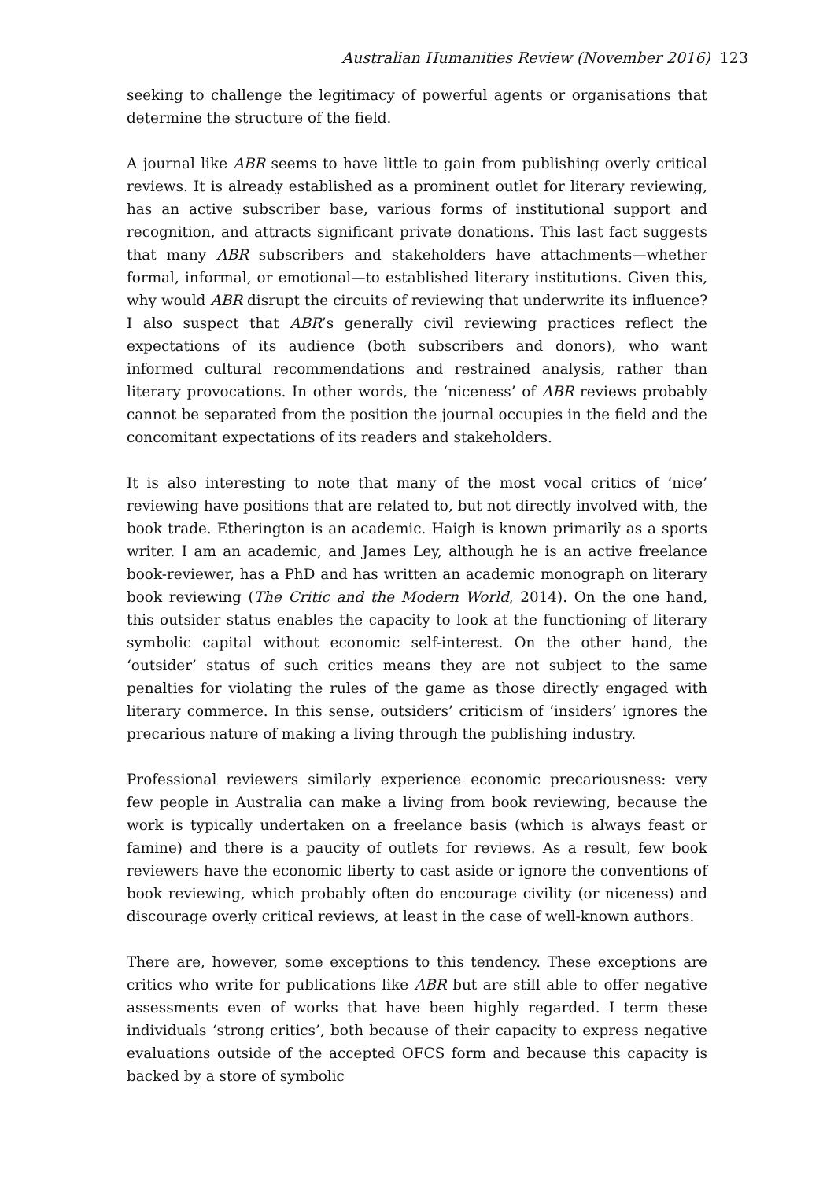Australian Humanities Review (November 2016) 123
seeking to challenge the legitimacy of powerful agents or organisations that determine the structure of the field.
A journal like ABR seems to have little to gain from publishing overly critical reviews. It is already established as a prominent outlet for literary reviewing, has an active subscriber base, various forms of institutional support and recognition, and attracts significant private donations. This last fact suggests that many ABR subscribers and stakeholders have attachments—whether formal, informal, or emotional—to established literary institutions. Given this, why would ABR disrupt the circuits of reviewing that underwrite its influence? I also suspect that ABR’s generally civil reviewing practices reflect the expectations of its audience (both subscribers and donors), who want informed cultural recommendations and restrained analysis, rather than literary provocations. In other words, the ‘niceness’ of ABR reviews probably cannot be separated from the position the journal occupies in the field and the concomitant expectations of its readers and stakeholders.
It is also interesting to note that many of the most vocal critics of ‘nice’ reviewing have positions that are related to, but not directly involved with, the book trade. Etherington is an academic. Haigh is known primarily as a sports writer. I am an academic, and James Ley, although he is an active freelance book-reviewer, has a PhD and has written an academic monograph on literary book reviewing (The Critic and the Modern World, 2014). On the one hand, this outsider status enables the capacity to look at the functioning of literary symbolic capital without economic self-interest. On the other hand, the ‘outsider’ status of such critics means they are not subject to the same penalties for violating the rules of the game as those directly engaged with literary commerce. In this sense, outsiders’ criticism of ‘insiders’ ignores the precarious nature of making a living through the publishing industry.
Professional reviewers similarly experience economic precariousness: very few people in Australia can make a living from book reviewing, because the work is typically undertaken on a freelance basis (which is always feast or famine) and there is a paucity of outlets for reviews. As a result, few book reviewers have the economic liberty to cast aside or ignore the conventions of book reviewing, which probably often do encourage civility (or niceness) and discourage overly critical reviews, at least in the case of well-known authors.
There are, however, some exceptions to this tendency. These exceptions are critics who write for publications like ABR but are still able to offer negative assessments even of works that have been highly regarded. I term these individuals ‘strong critics’, both because of their capacity to express negative evaluations outside of the accepted OFCS form and because this capacity is backed by a store of symbolic